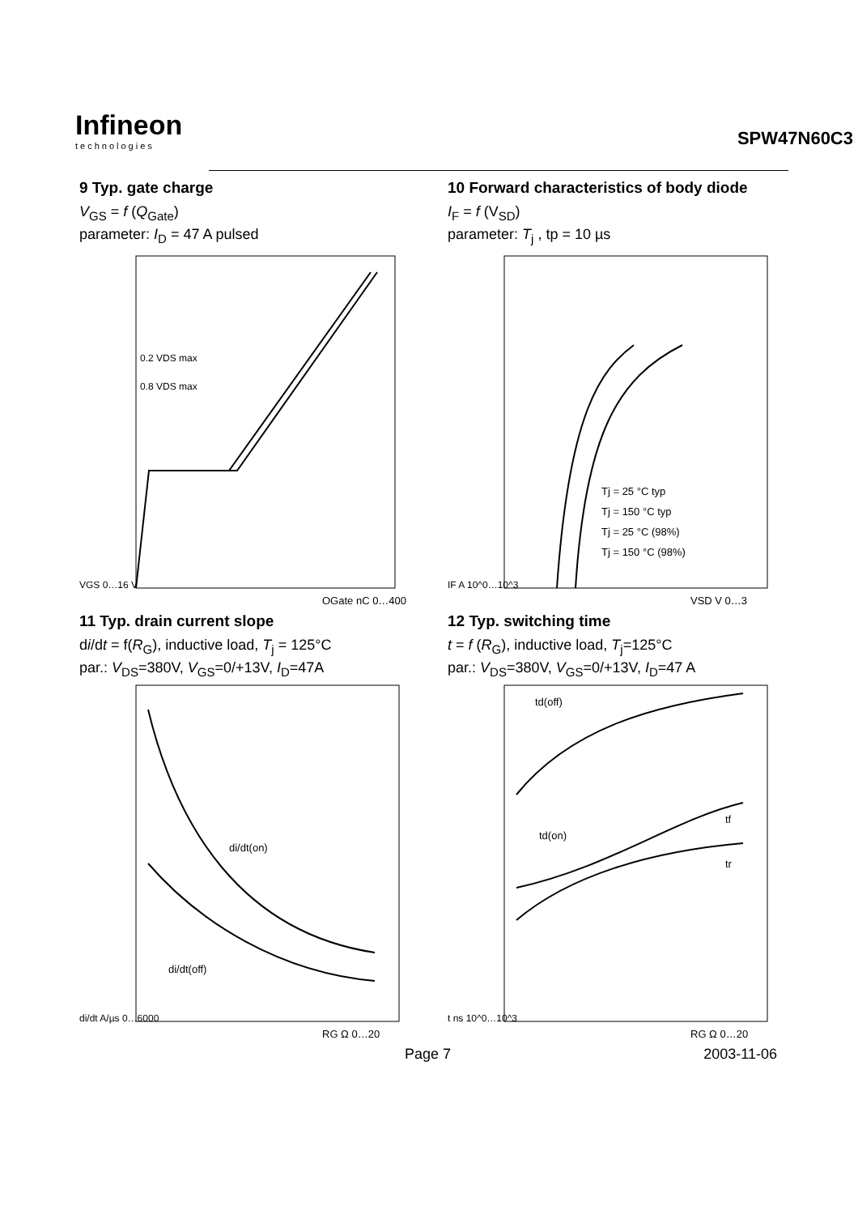Infineon
technologies
SPW47N60C3
9 Typ. gate charge
V<sub>GS</sub> = f (Q<sub>Gate</sub>)
parameter: I<sub>D</sub> = 47 A pulsed
0.2 VDS max
0.8 VDS max
VGS 0…16 V
QGate nC 0…400
10 Forward characteristics of body diode
I<sub>F</sub> = f (V<sub>SD</sub>)
parameter: T<sub>j</sub> , tp = 10 µs
Tj = 25 °C typ
Tj = 150 °C typ
Tj = 25 °C (98%)
Tj = 150 °C (98%)
IF A 10^0…10^3
VSD V 0…3
11 Typ. drain current slope
di/dt = f(R<sub>G</sub>), inductive load, T<sub>j</sub> = 125°C
par.: V<sub>DS</sub>=380V, V<sub>GS</sub>=0/+13V, I<sub>D</sub>=47A
di/dt(on)
di/dt(off)
di/dt A/µs 0…6000
RG Ω 0…20
12 Typ. switching time
t = f (R<sub>G</sub>), inductive load, T<sub>j</sub>=125°C
par.: V<sub>DS</sub>=380V, V<sub>GS</sub>=0/+13V, I<sub>D</sub>=47 A
td(off)
td(on)
tf
tr
t ns 10^0…10^3
RG Ω 0…20
Page 7 2003-11-06